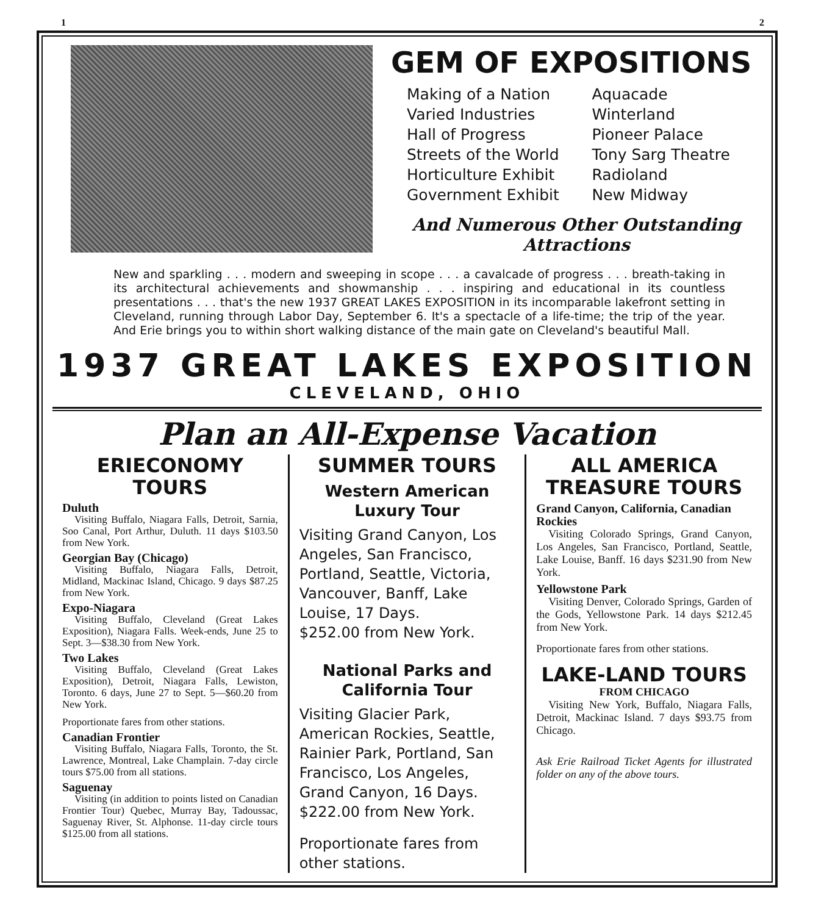1 2
GEM OF EXPOSITIONS
Making of a Nation
Varied Industries
Hall of Progress
Streets of the World
Horticulture Exhibit
Government Exhibit
Aquacade
Winterland
Pioneer Palace
Tony Sarg Theatre
Radioland
New Midway
And Numerous Other Outstanding Attractions
New and sparkling . . . modern and sweeping in scope . . . a cavalcade of progress . . . breath-taking in its architectural achievements and showmanship . . . inspiring and educational in its countless presentations . . . that's the new 1937 GREAT LAKES EXPOSITION in its incomparable lakefront setting in Cleveland, running through Labor Day, September 6. It's a spectacle of a life-time; the trip of the year. And Erie brings you to within short walking distance of the main gate on Cleveland's beautiful Mall.
1937 GREAT LAKES EXPOSITION
CLEVELAND, OHIO
Plan an All-Expense Vacation
ERIECONOMY TOURS
Duluth
Visiting Buffalo, Niagara Falls, Detroit, Sarnia, Soo Canal, Port Arthur, Duluth. 11 days $103.50 from New York.
Georgian Bay (Chicago)
Visiting Buffalo, Niagara Falls, Detroit, Midland, Mackinac Island, Chicago. 9 days $87.25 from New York.
Expo-Niagara
Visiting Buffalo, Cleveland (Great Lakes Exposition), Niagara Falls. Week-ends, June 25 to Sept. 3—$38.30 from New York.
Two Lakes
Visiting Buffalo, Cleveland (Great Lakes Exposition), Detroit, Niagara Falls, Lewiston, Toronto. 6 days, June 27 to Sept. 5—$60.20 from New York.
Proportionate fares from other stations.
Canadian Frontier
Visiting Buffalo, Niagara Falls, Toronto, the St. Lawrence, Montreal, Lake Champlain. 7-day circle tours $75.00 from all stations.
Saguenay
Visiting (in addition to points listed on Canadian Frontier Tour) Quebec, Murray Bay, Tadoussac, Saguenay River, St. Alphonse. 11-day circle tours $125.00 from all stations.
SUMMER TOURS
Western American Luxury Tour
Visiting Grand Canyon, Los Angeles, San Francisco, Portland, Seattle, Victoria, Vancouver, Banff, Lake Louise, 17 Days.
$252.00 from New York.
National Parks and California Tour
Visiting Glacier Park, American Rockies, Seattle, Rainier Park, Portland, San Francisco, Los Angeles, Grand Canyon, 16 Days.
$222.00 from New York.
Proportionate fares from other stations.
ALL AMERICA TREASURE TOURS
Grand Canyon, California, Canadian Rockies
Visiting Colorado Springs, Grand Canyon, Los Angeles, San Francisco, Portland, Seattle, Lake Louise, Banff. 16 days $231.90 from New York.
Yellowstone Park
Visiting Denver, Colorado Springs, Garden of the Gods, Yellowstone Park. 14 days $212.45 from New York.
Proportionate fares from other stations.
LAKE-LAND TOURS
FROM CHICAGO
Visiting New York, Buffalo, Niagara Falls, Detroit, Mackinac Island. 7 days $93.75 from Chicago.
Ask Erie Railroad Ticket Agents for illustrated folder on any of the above tours.